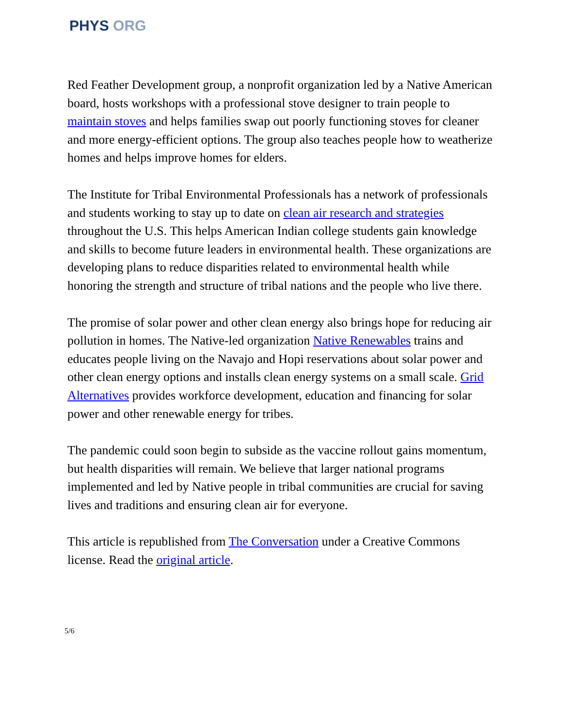PHYS ORG
Red Feather Development group, a nonprofit organization led by a Native American board, hosts workshops with a professional stove designer to train people to maintain stoves and helps families swap out poorly functioning stoves for cleaner and more energy-efficient options. The group also teaches people how to weatherize homes and helps improve homes for elders.
The Institute for Tribal Environmental Professionals has a network of professionals and students working to stay up to date on clean air research and strategies throughout the U.S. This helps American Indian college students gain knowledge and skills to become future leaders in environmental health. These organizations are developing plans to reduce disparities related to environmental health while honoring the strength and structure of tribal nations and the people who live there.
The promise of solar power and other clean energy also brings hope for reducing air pollution in homes. The Native-led organization Native Renewables trains and educates people living on the Navajo and Hopi reservations about solar power and other clean energy options and installs clean energy systems on a small scale. Grid Alternatives provides workforce development, education and financing for solar power and other renewable energy for tribes.
The pandemic could soon begin to subside as the vaccine rollout gains momentum, but health disparities will remain. We believe that larger national programs implemented and led by Native people in tribal communities are crucial for saving lives and traditions and ensuring clean air for everyone.
This article is republished from The Conversation under a Creative Commons license. Read the original article.
5/6